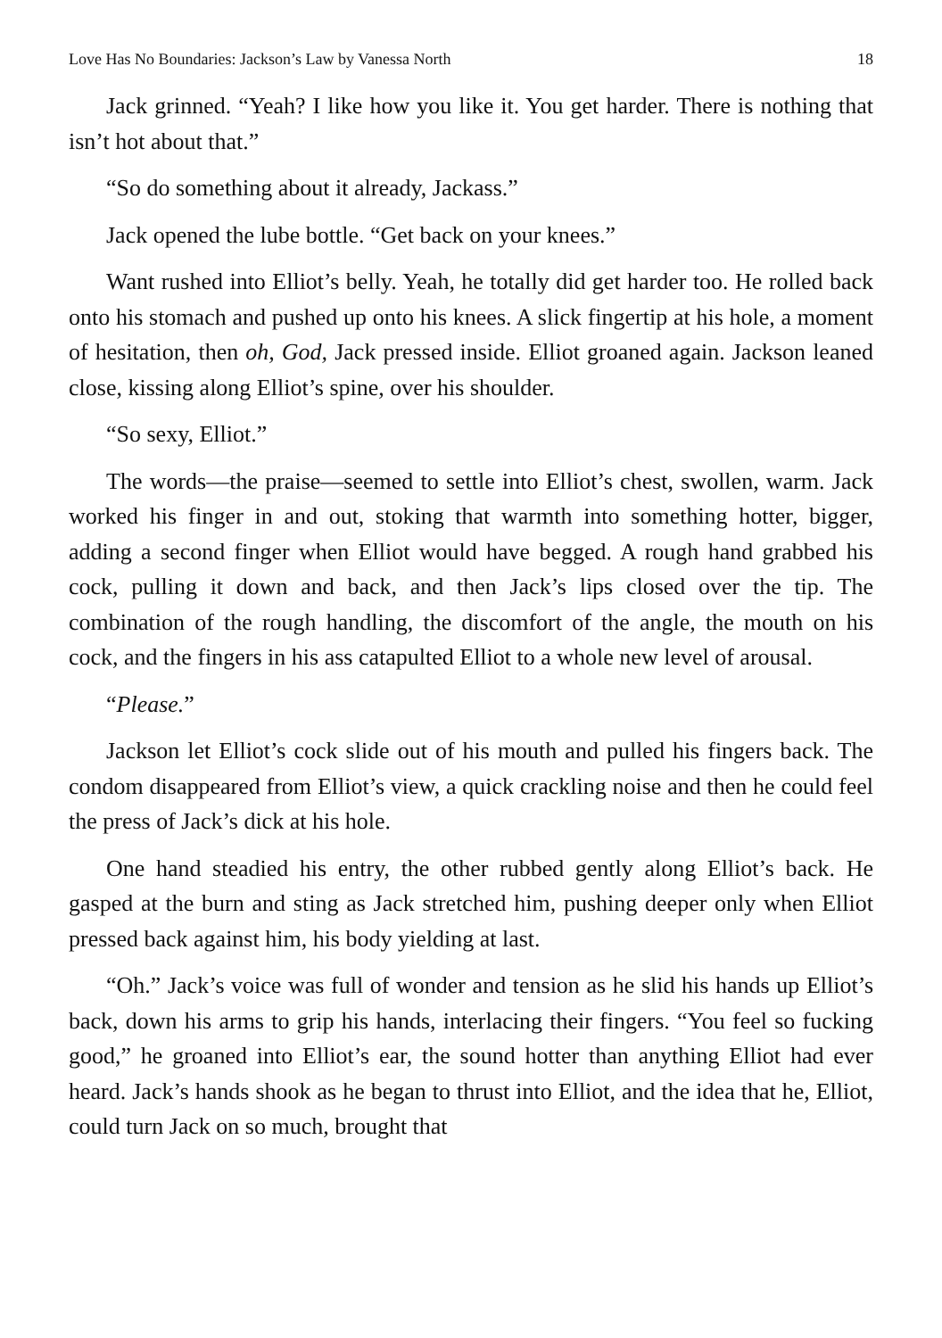Love Has No Boundaries: Jackson’s Law by Vanessa North 18
Jack grinned. “Yeah? I like how you like it. You get harder. There is nothing that isn’t hot about that.”
“So do something about it already, Jackass.”
Jack opened the lube bottle. “Get back on your knees.”
Want rushed into Elliot’s belly. Yeah, he totally did get harder too. He rolled back onto his stomach and pushed up onto his knees. A slick fingertip at his hole, a moment of hesitation, then oh, God, Jack pressed inside. Elliot groaned again. Jackson leaned close, kissing along Elliot’s spine, over his shoulder.
“So sexy, Elliot.”
The words—the praise—seemed to settle into Elliot’s chest, swollen, warm. Jack worked his finger in and out, stoking that warmth into something hotter, bigger, adding a second finger when Elliot would have begged. A rough hand grabbed his cock, pulling it down and back, and then Jack’s lips closed over the tip. The combination of the rough handling, the discomfort of the angle, the mouth on his cock, and the fingers in his ass catapulted Elliot to a whole new level of arousal.
“Please.”
Jackson let Elliot’s cock slide out of his mouth and pulled his fingers back. The condom disappeared from Elliot’s view, a quick crackling noise and then he could feel the press of Jack’s dick at his hole.
One hand steadied his entry, the other rubbed gently along Elliot’s back. He gasped at the burn and sting as Jack stretched him, pushing deeper only when Elliot pressed back against him, his body yielding at last.
“Oh.” Jack’s voice was full of wonder and tension as he slid his hands up Elliot’s back, down his arms to grip his hands, interlacing their fingers. “You feel so fucking good,” he groaned into Elliot’s ear, the sound hotter than anything Elliot had ever heard. Jack’s hands shook as he began to thrust into Elliot, and the idea that he, Elliot, could turn Jack on so much, brought that